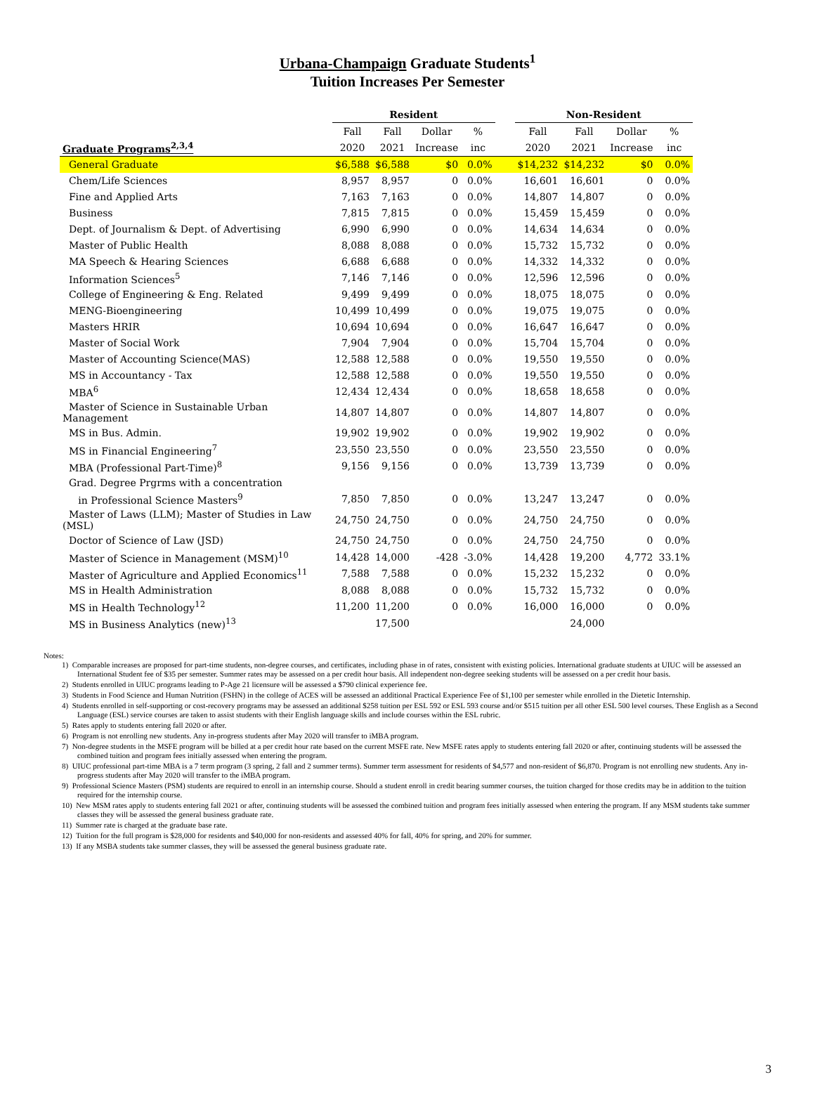Urbana-Champaign Graduate Students<sup>1</sup>
Tuition Increases Per Semester
| | Resident | | | | | Non-Resident | | | |
| --- | --- | --- | --- | --- | --- | --- | --- | --- | --- |
| | Fall | Fall | Dollar | % | | Fall | Fall | Dollar | % |
| Graduate Programs<sup>2,3,4</sup> | 2020 | 2021 | Increase | inc | | 2020 | 2021 | Increase | inc |
| General Graduate | $6,588 | $6,588 | $0 | 0.0% | | $14,232 | $14,232 | $0 | 0.0% |
| Chem/Life Sciences | 8,957 | 8,957 | 0 | 0.0% | | 16,601 | 16,601 | 0 | 0.0% |
| Fine and Applied Arts | 7,163 | 7,163 | 0 | 0.0% | | 14,807 | 14,807 | 0 | 0.0% |
| Business | 7,815 | 7,815 | 0 | 0.0% | | 15,459 | 15,459 | 0 | 0.0% |
| Dept. of Journalism & Dept. of Advertising | 6,990 | 6,990 | 0 | 0.0% | | 14,634 | 14,634 | 0 | 0.0% |
| Master of Public Health | 8,088 | 8,088 | 0 | 0.0% | | 15,732 | 15,732 | 0 | 0.0% |
| MA Speech & Hearing Sciences | 6,688 | 6,688 | 0 | 0.0% | | 14,332 | 14,332 | 0 | 0.0% |
| Information Sciences<sup>5</sup> | 7,146 | 7,146 | 0 | 0.0% | | 12,596 | 12,596 | 0 | 0.0% |
| College of Engineering & Eng. Related | 9,499 | 9,499 | 0 | 0.0% | | 18,075 | 18,075 | 0 | 0.0% |
| MENG-Bioengineering | 10,499 | 10,499 | 0 | 0.0% | | 19,075 | 19,075 | 0 | 0.0% |
| Masters HRIR | 10,694 | 10,694 | 0 | 0.0% | | 16,647 | 16,647 | 0 | 0.0% |
| Master of Social Work | 7,904 | 7,904 | 0 | 0.0% | | 15,704 | 15,704 | 0 | 0.0% |
| Master of Accounting Science(MAS) | 12,588 | 12,588 | 0 | 0.0% | | 19,550 | 19,550 | 0 | 0.0% |
| MS in Accountancy - Tax | 12,588 | 12,588 | 0 | 0.0% | | 19,550 | 19,550 | 0 | 0.0% |
| MBA<sup>6</sup> | 12,434 | 12,434 | 0 | 0.0% | | 18,658 | 18,658 | 0 | 0.0% |
| Master of Science in Sustainable Urban Management | 14,807 | 14,807 | 0 | 0.0% | | 14,807 | 14,807 | 0 | 0.0% |
| MS in Bus. Admin. | 19,902 | 19,902 | 0 | 0.0% | | 19,902 | 19,902 | 0 | 0.0% |
| MS in Financial Engineering<sup>7</sup> | 23,550 | 23,550 | 0 | 0.0% | | 23,550 | 23,550 | 0 | 0.0% |
| MBA (Professional Part-Time)<sup>8</sup> | 9,156 | 9,156 | 0 | 0.0% | | 13,739 | 13,739 | 0 | 0.0% |
| Grad. Degree Prgrms with a concentration | | | | | | | | | |
| in Professional Science Masters<sup>9</sup> | 7,850 | 7,850 | 0 | 0.0% | | 13,247 | 13,247 | 0 | 0.0% |
| Master of Laws (LLM); Master of Studies in Law (MSL) | 24,750 | 24,750 | 0 | 0.0% | | 24,750 | 24,750 | 0 | 0.0% |
| Doctor of Science of Law (JSD) | 24,750 | 24,750 | 0 | 0.0% | | 24,750 | 24,750 | 0 | 0.0% |
| Master of Science in Management (MSM)<sup>10</sup> | 14,428 | 14,000 | -428 | -3.0% | | 14,428 | 19,200 | 4,772 | 33.1% |
| Master of Agriculture and Applied Economics<sup>11</sup> | 7,588 | 7,588 | 0 | 0.0% | | 15,232 | 15,232 | 0 | 0.0% |
| MS in Health Administration | 8,088 | 8,088 | 0 | 0.0% | | 15,732 | 15,732 | 0 | 0.0% |
| MS in Health Technology<sup>12</sup> | 11,200 | 11,200 | 0 | 0.0% | | 16,000 | 16,000 | 0 | 0.0% |
| MS in Business Analytics (new)<sup>13</sup> | | 17,500 | | | | | 24,000 | | |
Notes:
1) Comparable increases are proposed for part-time students, non-degree courses, and certificates, including phase in of rates, consistent with existing policies. International graduate students at UIUC will be assessed an International Student fee of $35 per semester. Summer rates may be assessed on a per credit hour basis. All independent non-degree seeking students will be assessed on a per credit hour basis.
2) Students enrolled in UIUC programs leading to P-Age 21 licensure will be assessed a $790 clinical experience fee.
3) Students in Food Science and Human Nutrition (FSHN) in the college of ACES will be assessed an additional Practical Experience Fee of $1,100 per semester while enrolled in the Dietetic Internship.
4) Students enrolled in self-supporting or cost-recovery programs may be assessed an additional $258 tuition per ESL 592 or ESL 593 course and/or $515 tuition per all other ESL 500 level courses. These English as a Second Language (ESL) service courses are taken to assist students with their English language skills and include courses within the ESL rubric.
5) Rates apply to students entering fall 2020 or after.
6) Program is not enrolling new students. Any in-progress students after May 2020 will transfer to iMBA program.
7) Non-degree students in the MSFE program will be billed at a per credit hour rate based on the current MSFE rate. New MSFE rates apply to students entering fall 2020 or after, continuing students will be assessed the combined tuition and program fees initially assessed when entering the program.
8) UIUC professional part-time MBA is a 7 term program (3 spring, 2 fall and 2 summer terms). Summer term assessment for residents of $4,577 and non-resident of $6,870. Program is not enrolling new students. Any in-progress students after May 2020 will transfer to the iMBA program.
9) Professional Science Masters (PSM) students are required to enroll in an internship course. Should a student enroll in credit bearing summer courses, the tuition charged for those credits may be in addition to the tuition required for the internship course.
10) New MSM rates apply to students entering fall 2021 or after, continuing students will be assessed the combined tuition and program fees initially assessed when entering the program. If any MSM students take summer classes they will be assessed the general business graduate rate.
11) Summer rate is charged at the graduate base rate.
12) Tuition for the full program is $28,000 for residents and $40,000 for non-residents and assessed 40% for fall, 40% for spring, and 20% for summer.
13) If any MSBA students take summer classes, they will be assessed the general business graduate rate.
3